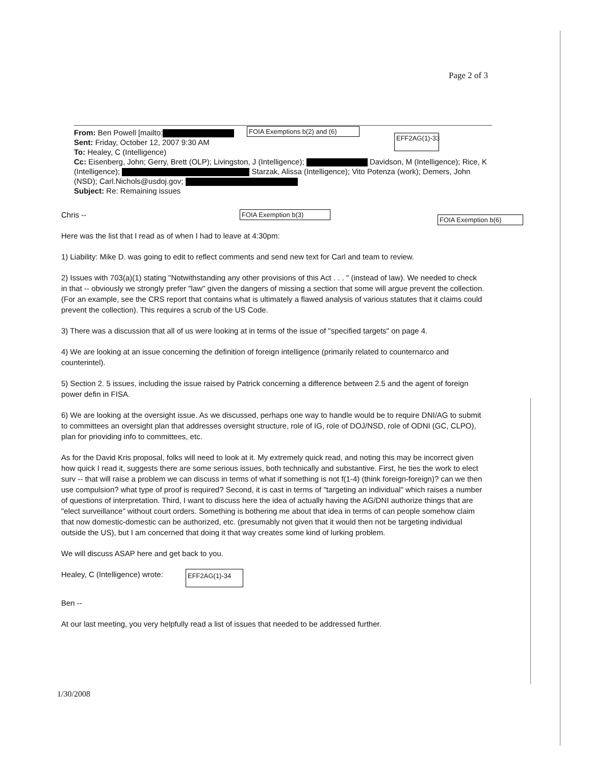Page 2 of 3
From: Ben Powell [mailto:
Sent: Friday, October 12, 2007 9:30 AM
To: Healey, C (Intelligence)
Cc: Eisenberg, John; Gerry, Brett (OLP); Livingston, J (Intelligence); Davidson, M (Intelligence); Rice, K (Intelligence); Starzak, Alissa (Intelligence); Vito Potenza (work); Demers, John (NSD); Carl.Nichols@usdoj.gov;
Subject: Re: Remaining issues
FOIA Exemptions b(2) and (6)
EFF2AG(1)-33
FOIA Exemption b(3)
FOIA Exemption b(6)
Chris --
Here was the list that I read as of when I had to leave at 4:30pm:
1) Liability: Mike D. was going to edit to reflect comments and send new text for Carl and team to review.
2) Issues with 703(a)(1) stating "Notwithstanding any other provisions of this Act . . . " (instead of law). We needed to check in that -- obviously we strongly prefer "law" given the dangers of missing a section that some will argue prevent the collection. (For an example, see the CRS report that contains what is ultimately a flawed analysis of various statutes that it claims could prevent the collection). This requires a scrub of the US Code.
3) There was a discussion that all of us were looking at in terms of the issue of "specified targets" on page 4.
4) We are looking at an issue concerning the definition of foreign intelligence (primarily related to counternarco and counterintel).
5) Section 2. 5 issues, including the issue raised by Patrick concerning a difference between 2.5 and the agent of foreign power defin in FISA.
6) We are looking at the oversight issue. As we discussed, perhaps one way to handle would be to require DNI/AG to submit to committees an oversight plan that addresses oversight structure, role of IG, role of DOJ/NSD, role of ODNI (GC, CLPO), plan for prioviding info to committees, etc.
As for the David Kris proposal, folks will need to look at it. My extremely quick read, and noting this may be incorrect given how quick I read it, suggests there are some serious issues, both technically and substantive. First, he ties the work to elect surv -- that will raise a problem we can discuss in terms of what if something is not f(1-4) (think foreign-foreign)? can we then use compulsion? what type of proof is required? Second, it is cast in terms of "targeting an individual" which raises a number of questions of interpretation. Third, I want to discuss here the idea of actually having the AG/DNI authorize things that are "elect surveillance" without court orders. Something is bothering me about that idea in terms of can people somehow claim that now domestic-domestic can be authorized, etc. (presumably not given that it would then not be targeting individual outside the US), but I am concerned that doing it that way creates some kind of lurking problem.
We will discuss ASAP here and get back to you.
Healey, C (Intelligence) wrote: EFF2AG(1)-34
Ben --
At our last meeting, you very helpfully read a list of issues that needed to be addressed further.
1/30/2008